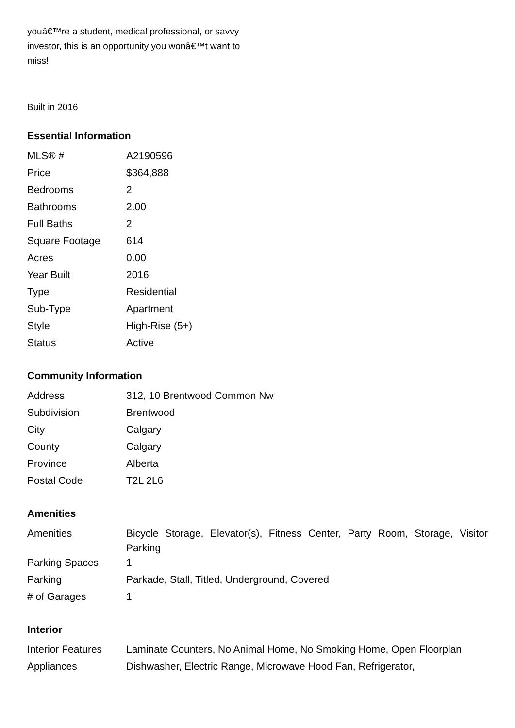youâ€™re a student, medical professional, or savvy investor, this is an opportunity you wonâ€™t want to miss!
Built in 2016
Essential Information
| MLS® # | A2190596 |
| Price | $364,888 |
| Bedrooms | 2 |
| Bathrooms | 2.00 |
| Full Baths | 2 |
| Square Footage | 614 |
| Acres | 0.00 |
| Year Built | 2016 |
| Type | Residential |
| Sub-Type | Apartment |
| Style | High-Rise (5+) |
| Status | Active |
Community Information
| Address | 312, 10 Brentwood Common Nw |
| Subdivision | Brentwood |
| City | Calgary |
| County | Calgary |
| Province | Alberta |
| Postal Code | T2L 2L6 |
Amenities
| Amenities | Bicycle Storage, Elevator(s), Fitness Center, Party Room, Storage, Visitor Parking |
| Parking Spaces | 1 |
| Parking | Parkade, Stall, Titled, Underground, Covered |
| # of Garages | 1 |
Interior
| Interior Features | Laminate Counters, No Animal Home, No Smoking Home, Open Floorplan |
| Appliances | Dishwasher, Electric Range, Microwave Hood Fan, Refrigerator, |